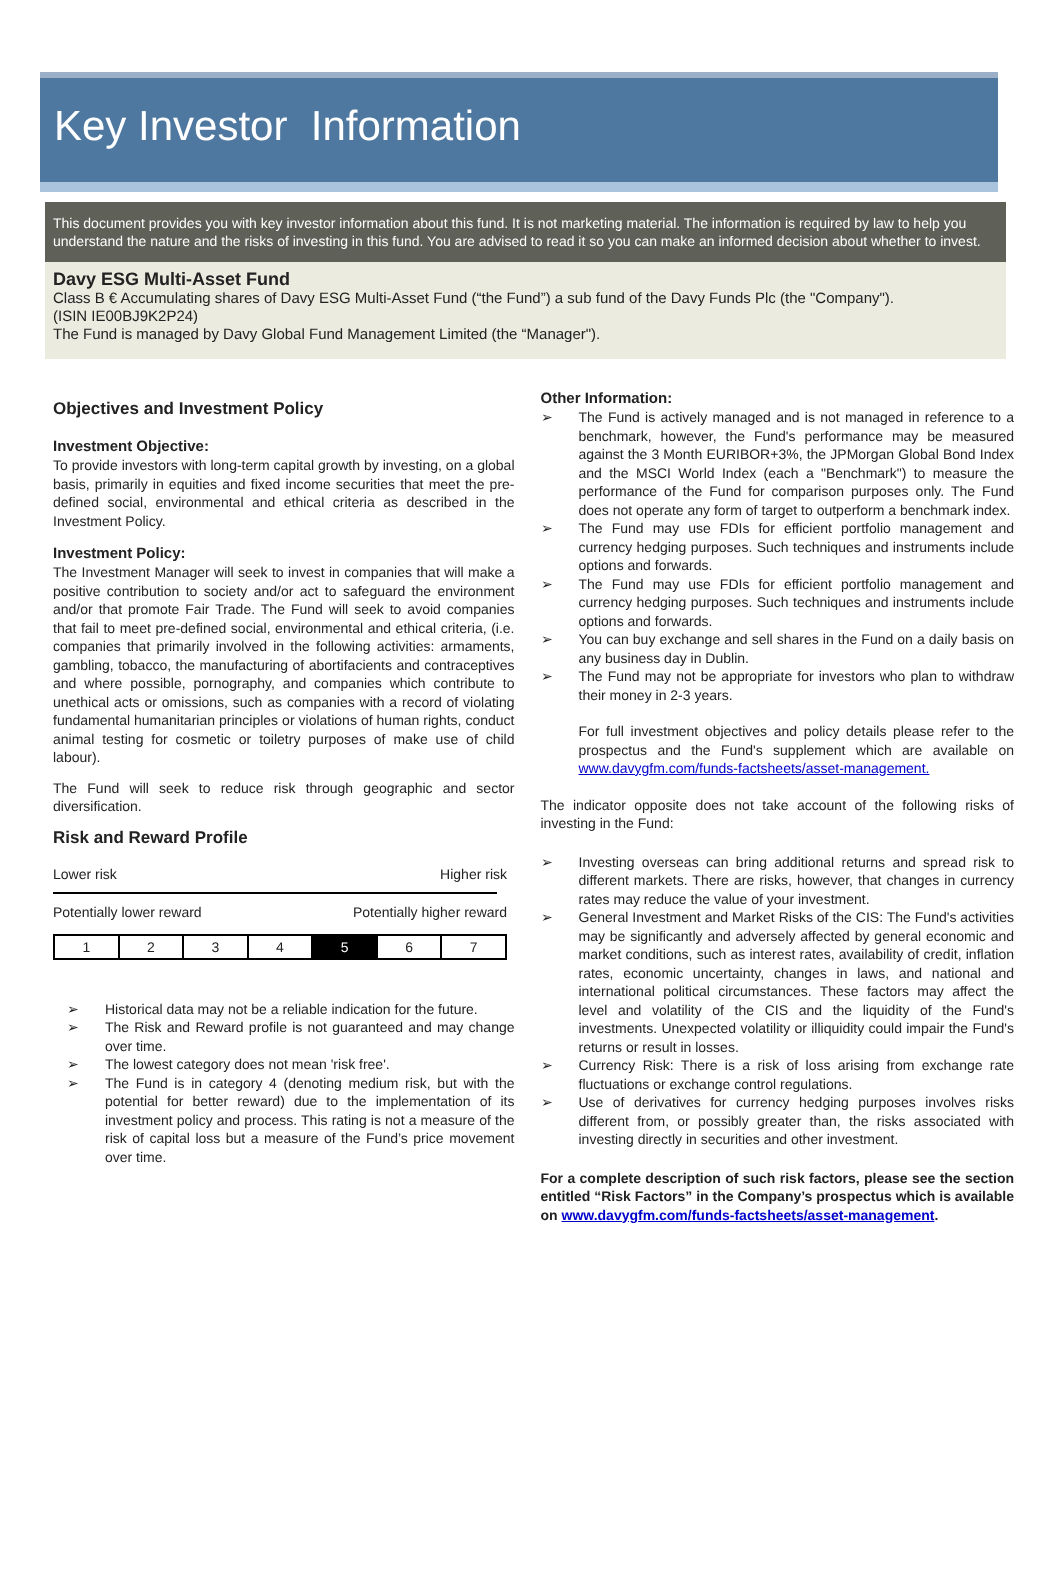Key Investor Information
This document provides you with key investor information about this fund. It is not marketing material. The information is required by law to help you understand the nature and the risks of investing in this fund. You are advised to read it so you can make an informed decision about whether to invest.
Davy ESG Multi-Asset Fund
Class B € Accumulating shares of Davy ESG Multi-Asset Fund (“the Fund”) a sub fund of the Davy Funds Plc (the "Company").
(ISIN IE00BJ9K2P24)
The Fund is managed by Davy Global Fund Management Limited (the “Manager").
Objectives and Investment Policy
Investment Objective:
To provide investors with long-term capital growth by investing, on a global basis, primarily in equities and fixed income securities that meet the pre-defined social, environmental and ethical criteria as described in the Investment Policy.
Investment Policy:
The Investment Manager will seek to invest in companies that will make a positive contribution to society and/or act to safeguard the environment and/or that promote Fair Trade. The Fund will seek to avoid companies that fail to meet pre-defined social, environmental and ethical criteria, (i.e. companies that primarily involved in the following activities: armaments, gambling, tobacco, the manufacturing of abortifacients and contraceptives and where possible, pornography, and companies which contribute to unethical acts or omissions, such as companies with a record of violating fundamental humanitarian principles or violations of human rights, conduct animal testing for cosmetic or toiletry purposes of make use of child labour).
The Fund will seek to reduce risk through geographic and sector diversification.
Risk and Reward Profile
Lower risk Higher risk
Potentially lower reward Potentially higher reward
| 1 | 2 | 3 | 4 | 5 | 6 | 7 |
➢ Historical data may not be a reliable indication for the future.
➢ The Risk and Reward profile is not guaranteed and may change over time.
➢ The lowest category does not mean 'risk free'.
➢ The Fund is in category 4 (denoting medium risk, but with the potential for better reward) due to the implementation of its investment policy and process. This rating is not a measure of the risk of capital loss but a measure of the Fund’s price movement over time.
Other Information:
➢ The Fund is actively managed and is not managed in reference to a benchmark, however, the Fund's performance may be measured against the 3 Month EURIBOR+3%, the JPMorgan Global Bond Index and the MSCI World Index (each a "Benchmark") to measure the performance of the Fund for comparison purposes only. The Fund does not operate any form of target to outperform a benchmark index.
➢ The Fund may use FDIs for efficient portfolio management and currency hedging purposes. Such techniques and instruments include options and forwards.
➢ The Fund may use FDIs for efficient portfolio management and currency hedging purposes. Such techniques and instruments include options and forwards.
➢ You can buy exchange and sell shares in the Fund on a daily basis on any business day in Dublin.
➢ The Fund may not be appropriate for investors who plan to withdraw their money in 2-3 years.
For full investment objectives and policy details please refer to the prospectus and the Fund's supplement which are available on www.davygfm.com/funds-factsheets/asset-management.
The indicator opposite does not take account of the following risks of investing in the Fund:
➢ Investing overseas can bring additional returns and spread risk to different markets. There are risks, however, that changes in currency rates may reduce the value of your investment.
➢ General Investment and Market Risks of the CIS: The Fund's activities may be significantly and adversely affected by general economic and market conditions, such as interest rates, availability of credit, inflation rates, economic uncertainty, changes in laws, and national and international political circumstances. These factors may affect the level and volatility of the CIS and the liquidity of the Fund's investments. Unexpected volatility or illiquidity could impair the Fund's returns or result in losses.
➢ Currency Risk: There is a risk of loss arising from exchange rate fluctuations or exchange control regulations.
➢ Use of derivatives for currency hedging purposes involves risks different from, or possibly greater than, the risks associated with investing directly in securities and other investment.
For a complete description of such risk factors, please see the section entitled “Risk Factors” in the Company’s prospectus which is available on www.davygfm.com/funds-factsheets/asset-management.